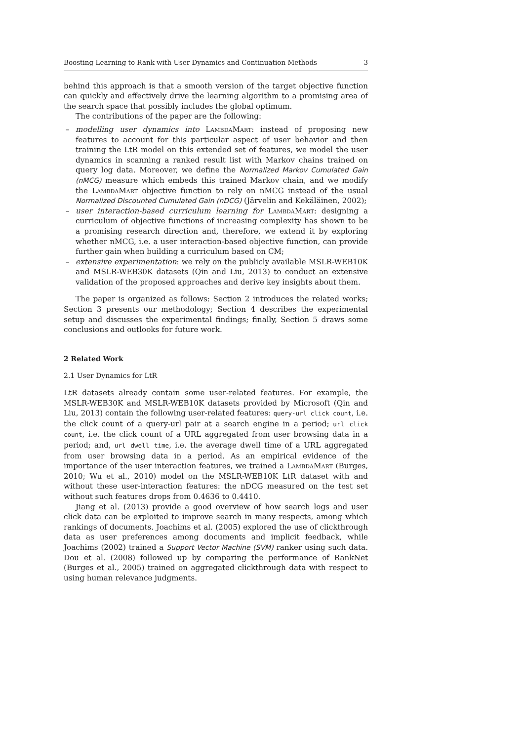Boosting Learning to Rank with User Dynamics and Continuation Methods 3
behind this approach is that a smooth version of the target objective function can quickly and effectively drive the learning algorithm to a promising area of the search space that possibly includes the global optimum.
The contributions of the paper are the following:
– modelling user dynamics into LambdaMart: instead of proposing new features to account for this particular aspect of user behavior and then training the LtR model on this extended set of features, we model the user dynamics in scanning a ranked result list with Markov chains trained on query log data. Moreover, we define the Normalized Markov Cumulated Gain (nMCG) measure which embeds this trained Markov chain, and we modify the LambdaMart objective function to rely on nMCG instead of the usual Normalized Discounted Cumulated Gain (nDCG) (Järvelin and Kekäläinen, 2002);
– user interaction-based curriculum learning for LambdaMart: designing a curriculum of objective functions of increasing complexity has shown to be a promising research direction and, therefore, we extend it by exploring whether nMCG, i.e. a user interaction-based objective function, can provide further gain when building a curriculum based on CM;
– extensive experimentation: we rely on the publicly available MSLR-WEB10K and MSLR-WEB30K datasets (Qin and Liu, 2013) to conduct an extensive validation of the proposed approaches and derive key insights about them.
The paper is organized as follows: Section 2 introduces the related works; Section 3 presents our methodology; Section 4 describes the experimental setup and discusses the experimental findings; finally, Section 5 draws some conclusions and outlooks for future work.
2 Related Work
2.1 User Dynamics for LtR
LtR datasets already contain some user-related features. For example, the MSLR-WEB30K and MSLR-WEB10K datasets provided by Microsoft (Qin and Liu, 2013) contain the following user-related features: query-url click count, i.e. the click count of a query-url pair at a search engine in a period; url click count, i.e. the click count of a URL aggregated from user browsing data in a period; and, url dwell time, i.e. the average dwell time of a URL aggregated from user browsing data in a period. As an empirical evidence of the importance of the user interaction features, we trained a LambdaMart (Burges, 2010; Wu et al., 2010) model on the MSLR-WEB10K LtR dataset with and without these user-interaction features: the nDCG measured on the test set without such features drops from 0.4636 to 0.4410.
Jiang et al. (2013) provide a good overview of how search logs and user click data can be exploited to improve search in many respects, among which rankings of documents. Joachims et al. (2005) explored the use of clickthrough data as user preferences among documents and implicit feedback, while Joachims (2002) trained a Support Vector Machine (SVM) ranker using such data. Dou et al. (2008) followed up by comparing the performance of RankNet (Burges et al., 2005) trained on aggregated clickthrough data with respect to using human relevance judgments.